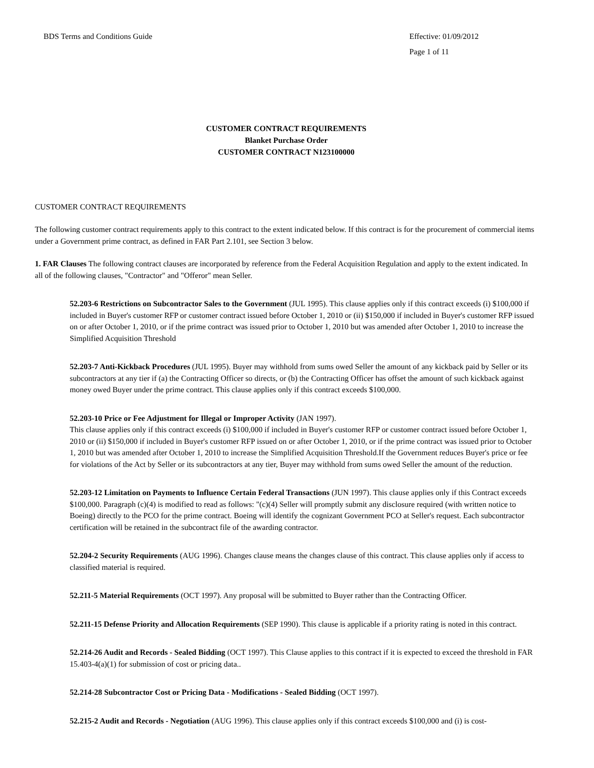BDS Terms and Conditions Guide Effective: 01/09/2012
Page 1 of 11
CUSTOMER CONTRACT REQUIREMENTS
Blanket Purchase Order
CUSTOMER CONTRACT N123100000
CUSTOMER CONTRACT REQUIREMENTS
The following customer contract requirements apply to this contract to the extent indicated below. If this contract is for the procurement of commercial items under a Government prime contract, as defined in FAR Part 2.101, see Section 3 below.
1. FAR Clauses The following contract clauses are incorporated by reference from the Federal Acquisition Regulation and apply to the extent indicated. In all of the following clauses, "Contractor" and "Offeror" mean Seller.
52.203-6 Restrictions on Subcontractor Sales to the Government (JUL 1995). This clause applies only if this contract exceeds (i) $100,000 if included in Buyer's customer RFP or customer contract issued before October 1, 2010 or (ii) $150,000 if included in Buyer's customer RFP issued on or after October 1, 2010, or if the prime contract was issued prior to October 1, 2010 but was amended after October 1, 2010 to increase the Simplified Acquisition Threshold
52.203-7 Anti-Kickback Procedures (JUL 1995). Buyer may withhold from sums owed Seller the amount of any kickback paid by Seller or its subcontractors at any tier if (a) the Contracting Officer so directs, or (b) the Contracting Officer has offset the amount of such kickback against money owed Buyer under the prime contract. This clause applies only if this contract exceeds $100,000.
52.203-10 Price or Fee Adjustment for Illegal or Improper Activity (JAN 1997).
This clause applies only if this contract exceeds (i) $100,000 if included in Buyer's customer RFP or customer contract issued before October 1, 2010 or (ii) $150,000 if included in Buyer's customer RFP issued on or after October 1, 2010, or if the prime contract was issued prior to October 1, 2010 but was amended after October 1, 2010 to increase the Simplified Acquisition Threshold.If the Government reduces Buyer's price or fee for violations of the Act by Seller or its subcontractors at any tier, Buyer may withhold from sums owed Seller the amount of the reduction.
52.203-12 Limitation on Payments to Influence Certain Federal Transactions (JUN 1997). This clause applies only if this Contract exceeds $100,000. Paragraph (c)(4) is modified to read as follows: "(c)(4) Seller will promptly submit any disclosure required (with written notice to Boeing) directly to the PCO for the prime contract. Boeing will identify the cognizant Government PCO at Seller's request. Each subcontractor certification will be retained in the subcontract file of the awarding contractor.
52.204-2 Security Requirements (AUG 1996). Changes clause means the changes clause of this contract. This clause applies only if access to classified material is required.
52.211-5 Material Requirements (OCT 1997). Any proposal will be submitted to Buyer rather than the Contracting Officer.
52.211-15 Defense Priority and Allocation Requirements (SEP 1990). This clause is applicable if a priority rating is noted in this contract.
52.214-26 Audit and Records - Sealed Bidding (OCT 1997). This Clause applies to this contract if it is expected to exceed the threshold in FAR 15.403-4(a)(1) for submission of cost or pricing data..
52.214-28 Subcontractor Cost or Pricing Data - Modifications - Sealed Bidding (OCT 1997).
52.215-2 Audit and Records - Negotiation (AUG 1996). This clause applies only if this contract exceeds $100,000 and (i) is cost-